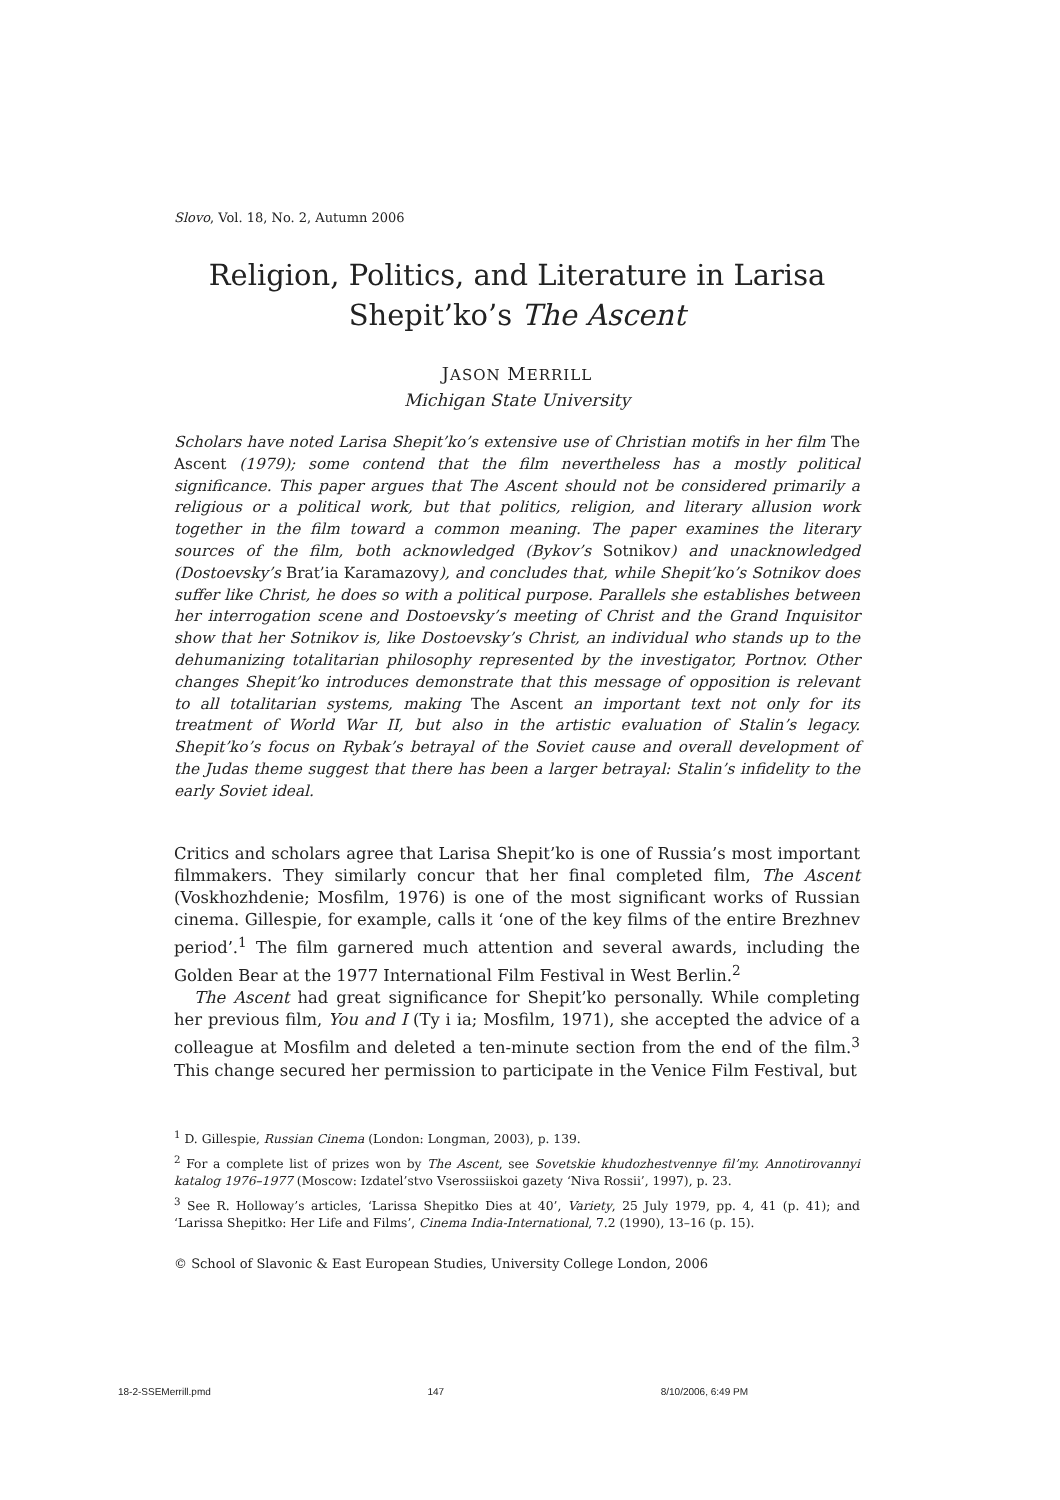Slovo, Vol. 18, No. 2, Autumn 2006
Religion, Politics, and Literature in Larisa
Shepit’ko’s The Ascent
JASON MERRILL
Michigan State University
Scholars have noted Larisa Shepit’ko’s extensive use of Christian motifs in her film The Ascent (1979); some contend that the film nevertheless has a mostly political significance. This paper argues that The Ascent should not be considered primarily a religious or a political work, but that politics, religion, and literary allusion work together in the film toward a common meaning. The paper examines the literary sources of the film, both acknowledged (Bykov’s Sotnikov) and unacknowledged (Dostoevsky’s Brat’ia Karamazovy), and concludes that, while Shepit’ko’s Sotnikov does suffer like Christ, he does so with a political purpose. Parallels she establishes between her interrogation scene and Dostoevsky’s meeting of Christ and the Grand Inquisitor show that her Sotnikov is, like Dostoevsky’s Christ, an individual who stands up to the dehumanizing totalitarian philosophy represented by the investigator, Portnov. Other changes Shepit’ko introduces demonstrate that this message of opposition is relevant to all totalitarian systems, making The Ascent an important text not only for its treatment of World War II, but also in the artistic evaluation of Stalin’s legacy. Shepit’ko’s focus on Rybak’s betrayal of the Soviet cause and overall development of the Judas theme suggest that there has been a larger betrayal: Stalin’s infidelity to the early Soviet ideal.
Critics and scholars agree that Larisa Shepit’ko is one of Russia’s most important filmmakers. They similarly concur that her final completed film, The Ascent (Voskhozhdenie; Mosfilm, 1976) is one of the most significant works of Russian cinema. Gillespie, for example, calls it ‘one of the key films of the entire Brezhnev period’.<sup>1</sup> The film garnered much attention and several awards, including the Golden Bear at the 1977 International Film Festival in West Berlin.<sup>2</sup>
The Ascent had great significance for Shepit’ko personally. While completing her previous film, You and I (Ty i ia; Mosfilm, 1971), she accepted the advice of a colleague at Mosfilm and deleted a ten-minute section from the end of the film.<sup>3</sup> This change secured her permission to participate in the Venice Film Festival, but
<sup>1</sup> D. Gillespie, Russian Cinema (London: Longman, 2003), p. 139.
<sup>2</sup> For a complete list of prizes won by The Ascent, see Sovetskie khudozhestvennye fil’my. Annotirovannyi katalog 1976–1977 (Moscow: Izdatel’stvo Vserossiiskoi gazety ‘Niva Rossii’, 1997), p. 23.
<sup>3</sup> See R. Holloway’s articles, ‘Larissa Shepitko Dies at 40’, Variety, 25 July 1979, pp. 4, 41 (p. 41); and ‘Larissa Shepitko: Her Life and Films’, Cinema India-International, 7.2 (1990), 13–16 (p. 15).
© School of Slavonic & East European Studies, University College London, 2006
18-2-SSEMerrill.pmd 147 8/10/2006, 6:49 PM